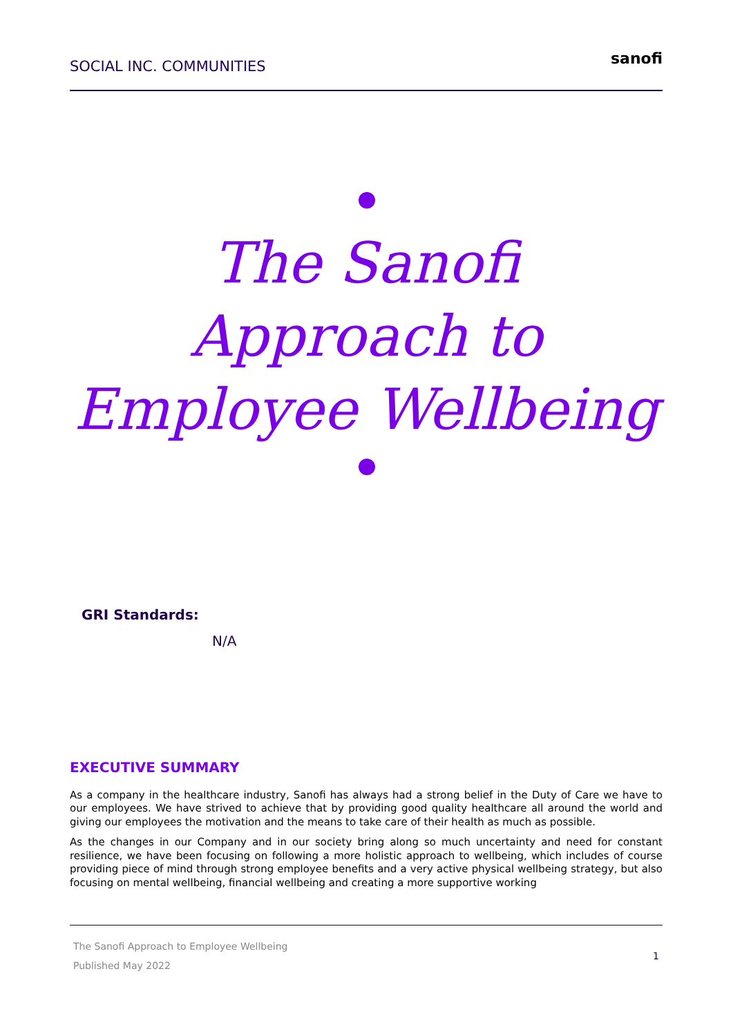SOCIAL INC. COMMUNITIES
sanofi
The Sanofi
Approach to
Employee Wellbeing
GRI Standards:
N/A
EXECUTIVE SUMMARY
As a company in the healthcare industry, Sanofi has always had a strong belief in the Duty of Care we have to our employees. We have strived to achieve that by providing good quality healthcare all around the world and giving our employees the motivation and the means to take care of their health as much as possible.
As the changes in our Company and in our society bring along so much uncertainty and need for constant resilience, we have been focusing on following a more holistic approach to wellbeing, which includes of course providing piece of mind through strong employee benefits and a very active physical wellbeing strategy, but also focusing on mental wellbeing, financial wellbeing and creating a more supportive working
The Sanofi Approach to Employee Wellbeing
Published May 2022
1